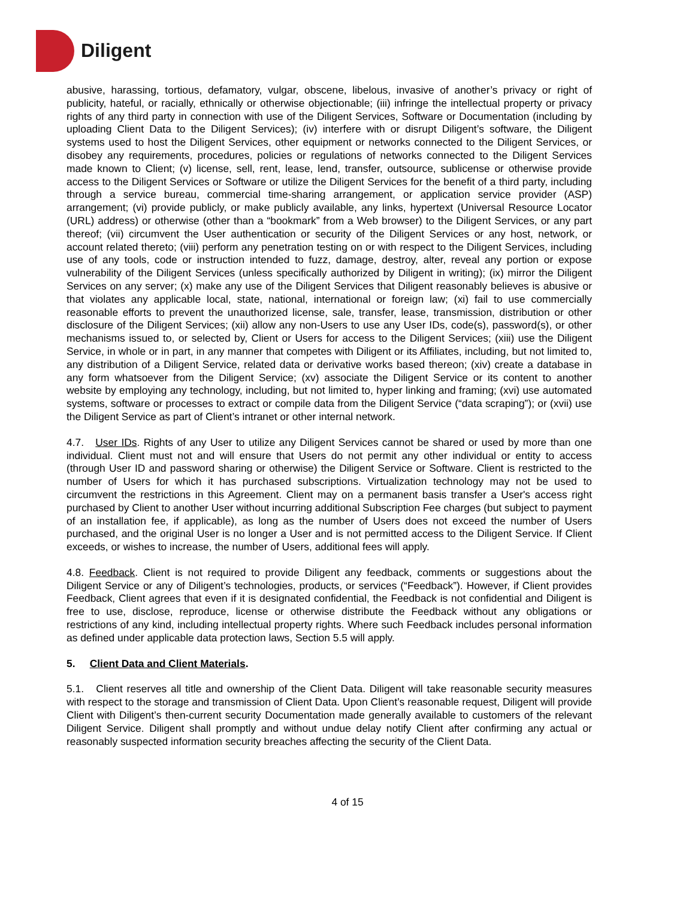Diligent
abusive, harassing, tortious, defamatory, vulgar, obscene, libelous, invasive of another’s privacy or right of publicity, hateful, or racially, ethnically or otherwise objectionable; (iii) infringe the intellectual property or privacy rights of any third party in connection with use of the Diligent Services, Software or Documentation (including by uploading Client Data to the Diligent Services); (iv) interfere with or disrupt Diligent’s software, the Diligent systems used to host the Diligent Services, other equipment or networks connected to the Diligent Services, or disobey any requirements, procedures, policies or regulations of networks connected to the Diligent Services made known to Client; (v) license, sell, rent, lease, lend, transfer, outsource, sublicense or otherwise provide access to the Diligent Services or Software or utilize the Diligent Services for the benefit of a third party, including through a service bureau, commercial time-sharing arrangement, or application service provider (ASP) arrangement; (vi) provide publicly, or make publicly available, any links, hypertext (Universal Resource Locator (URL) address) or otherwise (other than a “bookmark” from a Web browser) to the Diligent Services, or any part thereof; (vii) circumvent the User authentication or security of the Diligent Services or any host, network, or account related thereto; (viii) perform any penetration testing on or with respect to the Diligent Services, including use of any tools, code or instruction intended to fuzz, damage, destroy, alter, reveal any portion or expose vulnerability of the Diligent Services (unless specifically authorized by Diligent in writing); (ix) mirror the Diligent Services on any server; (x) make any use of the Diligent Services that Diligent reasonably believes is abusive or that violates any applicable local, state, national, international or foreign law; (xi) fail to use commercially reasonable efforts to prevent the unauthorized license, sale, transfer, lease, transmission, distribution or other disclosure of the Diligent Services; (xii) allow any non-Users to use any User IDs, code(s), password(s), or other mechanisms issued to, or selected by, Client or Users for access to the Diligent Services; (xiii) use the Diligent Service, in whole or in part, in any manner that competes with Diligent or its Affiliates, including, but not limited to, any distribution of a Diligent Service, related data or derivative works based thereon; (xiv) create a database in any form whatsoever from the Diligent Service; (xv) associate the Diligent Service or its content to another website by employing any technology, including, but not limited to, hyper linking and framing; (xvi) use automated systems, software or processes to extract or compile data from the Diligent Service (“data scraping”); or (xvii) use the Diligent Service as part of Client’s intranet or other internal network.
4.7. User IDs. Rights of any User to utilize any Diligent Services cannot be shared or used by more than one individual. Client must not and will ensure that Users do not permit any other individual or entity to access (through User ID and password sharing or otherwise) the Diligent Service or Software. Client is restricted to the number of Users for which it has purchased subscriptions. Virtualization technology may not be used to circumvent the restrictions in this Agreement. Client may on a permanent basis transfer a User's access right purchased by Client to another User without incurring additional Subscription Fee charges (but subject to payment of an installation fee, if applicable), as long as the number of Users does not exceed the number of Users purchased, and the original User is no longer a User and is not permitted access to the Diligent Service. If Client exceeds, or wishes to increase, the number of Users, additional fees will apply.
4.8. Feedback. Client is not required to provide Diligent any feedback, comments or suggestions about the Diligent Service or any of Diligent’s technologies, products, or services (“Feedback”). However, if Client provides Feedback, Client agrees that even if it is designated confidential, the Feedback is not confidential and Diligent is free to use, disclose, reproduce, license or otherwise distribute the Feedback without any obligations or restrictions of any kind, including intellectual property rights. Where such Feedback includes personal information as defined under applicable data protection laws, Section 5.5 will apply.
5. Client Data and Client Materials.
5.1. Client reserves all title and ownership of the Client Data. Diligent will take reasonable security measures with respect to the storage and transmission of Client Data. Upon Client’s reasonable request, Diligent will provide Client with Diligent’s then-current security Documentation made generally available to customers of the relevant Diligent Service. Diligent shall promptly and without undue delay notify Client after confirming any actual or reasonably suspected information security breaches affecting the security of the Client Data.
4 of 15